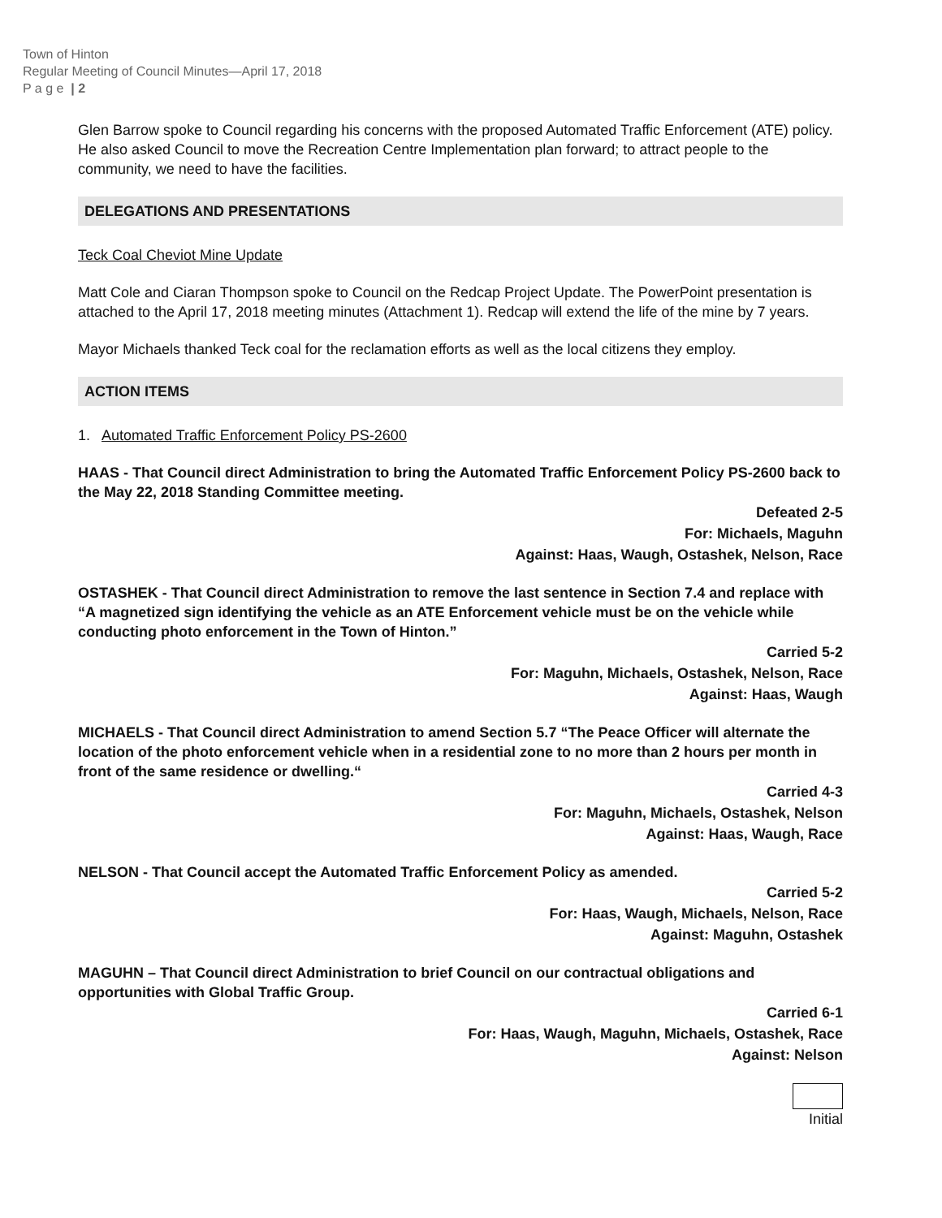Town of Hinton
Regular Meeting of Council Minutes—April 17, 2018
P a g e | 2
Glen Barrow spoke to Council regarding his concerns with the proposed Automated Traffic Enforcement (ATE) policy. He also asked Council to move the Recreation Centre Implementation plan forward; to attract people to the community, we need to have the facilities.
DELEGATIONS AND PRESENTATIONS
Teck Coal Cheviot Mine Update
Matt Cole and Ciaran Thompson spoke to Council on the Redcap Project Update. The PowerPoint presentation is attached to the April 17, 2018 meeting minutes (Attachment 1). Redcap will extend the life of the mine by 7 years.
Mayor Michaels thanked Teck coal for the reclamation efforts as well as the local citizens they employ.
ACTION ITEMS
1. Automated Traffic Enforcement Policy PS-2600
HAAS - That Council direct Administration to bring the Automated Traffic Enforcement Policy PS-2600 back to the May 22, 2018 Standing Committee meeting.
Defeated 2-5
For: Michaels, Maguhn
Against: Haas, Waugh, Ostashek, Nelson, Race
OSTASHEK - That Council direct Administration to remove the last sentence in Section 7.4 and replace with “A magnetized sign identifying the vehicle as an ATE Enforcement vehicle must be on the vehicle while conducting photo enforcement in the Town of Hinton.”
Carried 5-2
For: Maguhn, Michaels, Ostashek, Nelson, Race
Against: Haas, Waugh
MICHAELS - That Council direct Administration to amend Section 5.7 “The Peace Officer will alternate the location of the photo enforcement vehicle when in a residential zone to no more than 2 hours per month in front of the same residence or dwelling.“
Carried 4-3
For: Maguhn, Michaels, Ostashek, Nelson
Against: Haas, Waugh, Race
NELSON - That Council accept the Automated Traffic Enforcement Policy as amended.
Carried 5-2
For: Haas, Waugh, Michaels, Nelson, Race
Against: Maguhn, Ostashek
MAGUHN – That Council direct Administration to brief Council on our contractual obligations and opportunities with Global Traffic Group.
Carried 6-1
For: Haas, Waugh, Maguhn, Michaels, Ostashek, Race
Against: Nelson
Initial